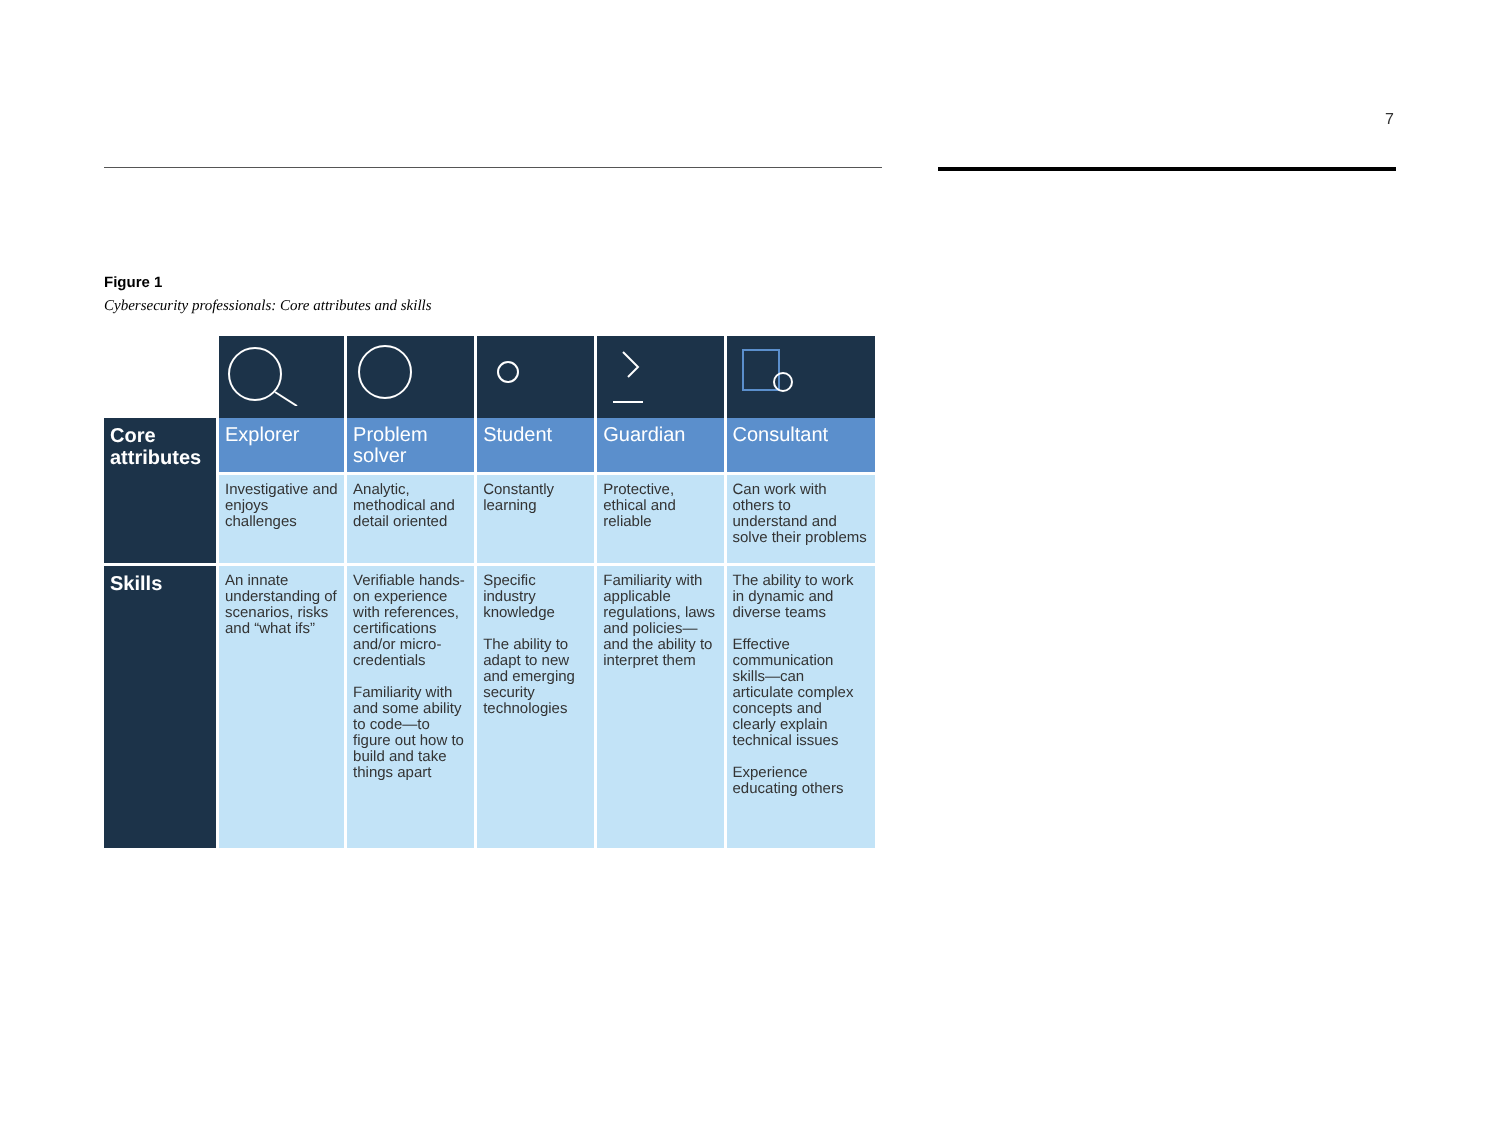7
Figure 1
Cybersecurity professionals: Core attributes and skills
| Core attributes | Explorer | Problem solver | Student | Guardian | Consultant |
| --- | --- | --- | --- | --- | --- |
| | Investigative and enjoys challenges | Analytic, methodical and detail oriented | Constantly learning | Protective, ethical and reliable | Can work with others to understand and solve their problems |
| Skills | An innate understanding of scenarios, risks and “what ifs” | Verifiable hands-on experience with references, certifications and/or micro-credentials Familiarity with and some ability to code—to figure out how to build and take things apart | Specific industry knowledge The ability to adapt to new and emerging security technologies | Familiarity with applicable regulations, laws and policies—and the ability to interpret them | The ability to work in dynamic and diverse teams Effective communication skills—can articulate complex concepts and clearly explain technical issues Experience educating others |